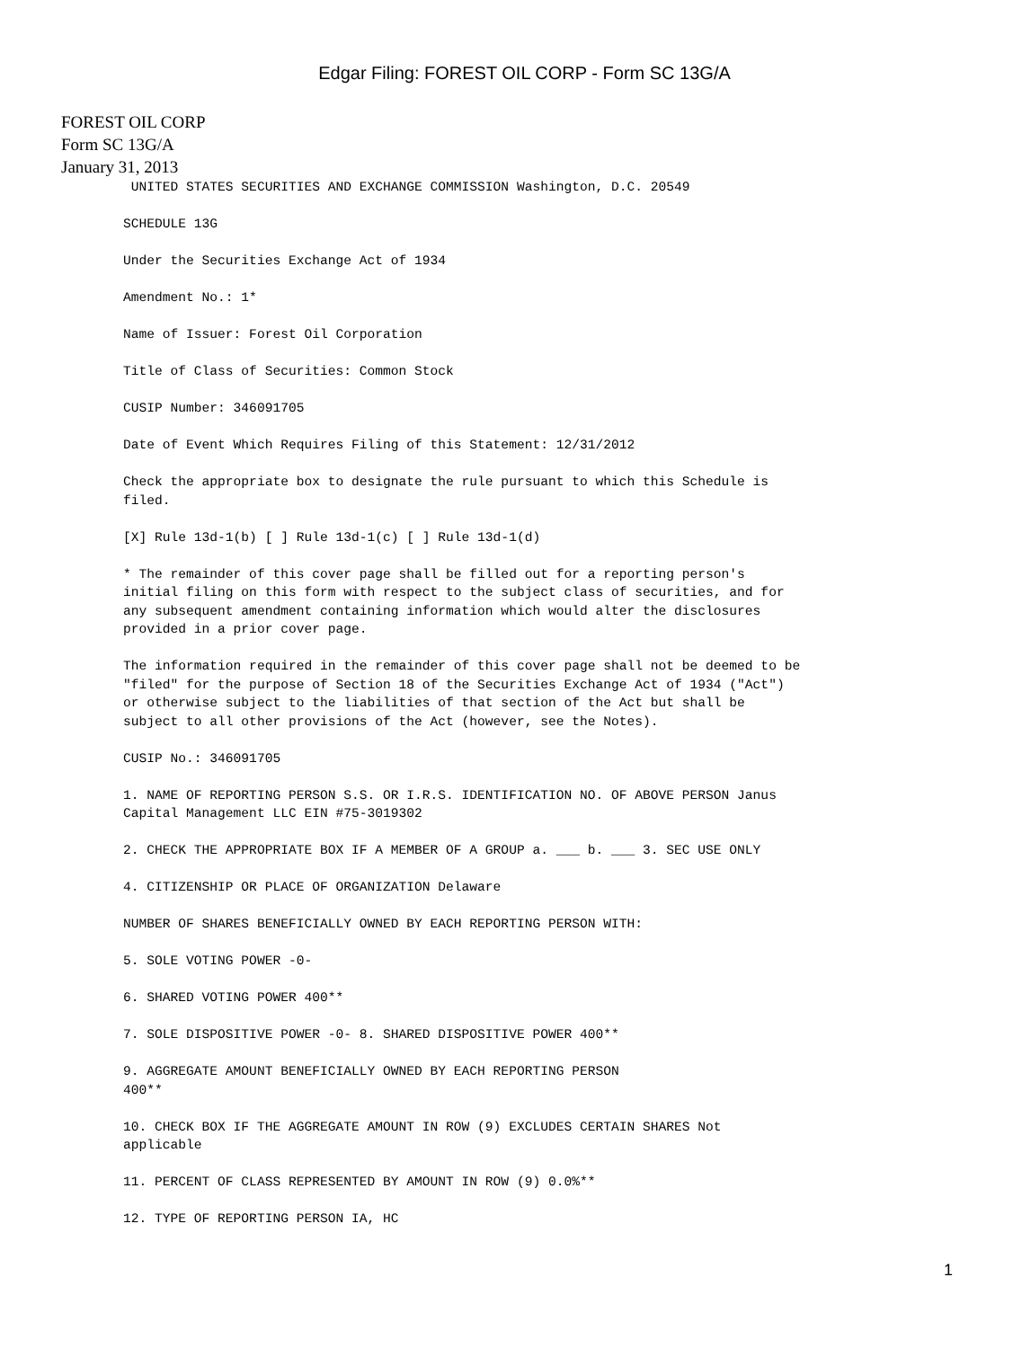Edgar Filing: FOREST OIL CORP - Form SC 13G/A
FOREST OIL CORP
Form SC 13G/A
January 31, 2013
UNITED STATES SECURITIES AND EXCHANGE COMMISSION Washington, D.C. 20549
SCHEDULE 13G
Under the Securities Exchange Act of 1934
Amendment No.: 1*
Name of Issuer: Forest Oil Corporation
Title of Class of Securities: Common Stock
CUSIP Number: 346091705
Date of Event Which Requires Filing of this Statement: 12/31/2012
Check the appropriate box to designate the rule pursuant to which this Schedule is filed.
[X] Rule 13d-1(b) [ ] Rule 13d-1(c) [ ] Rule 13d-1(d)
* The remainder of this cover page shall be filled out for a reporting person's initial filing on this form with respect to the subject class of securities, and for any subsequent amendment containing information which would alter the disclosures provided in a prior cover page.
The information required in the remainder of this cover page shall not be deemed to be "filed" for the purpose of Section 18 of the Securities Exchange Act of 1934 ("Act") or otherwise subject to the liabilities of that section of the Act but shall be subject to all other provisions of the Act (however, see the Notes).
CUSIP No.: 346091705
1. NAME OF REPORTING PERSON S.S. OR I.R.S. IDENTIFICATION NO. OF ABOVE PERSON Janus Capital Management LLC EIN #75-3019302
2. CHECK THE APPROPRIATE BOX IF A MEMBER OF A GROUP a. ___ b. ___ 3. SEC USE ONLY
4. CITIZENSHIP OR PLACE OF ORGANIZATION Delaware
NUMBER OF SHARES BENEFICIALLY OWNED BY EACH REPORTING PERSON WITH:
5. SOLE VOTING POWER -0-
6. SHARED VOTING POWER 400**
7. SOLE DISPOSITIVE POWER -0- 8. SHARED DISPOSITIVE POWER 400**
9. AGGREGATE AMOUNT BENEFICIALLY OWNED BY EACH REPORTING PERSON
400**
10. CHECK BOX IF THE AGGREGATE AMOUNT IN ROW (9) EXCLUDES CERTAIN SHARES Not applicable
11. PERCENT OF CLASS REPRESENTED BY AMOUNT IN ROW (9) 0.0%**
12. TYPE OF REPORTING PERSON IA, HC
1